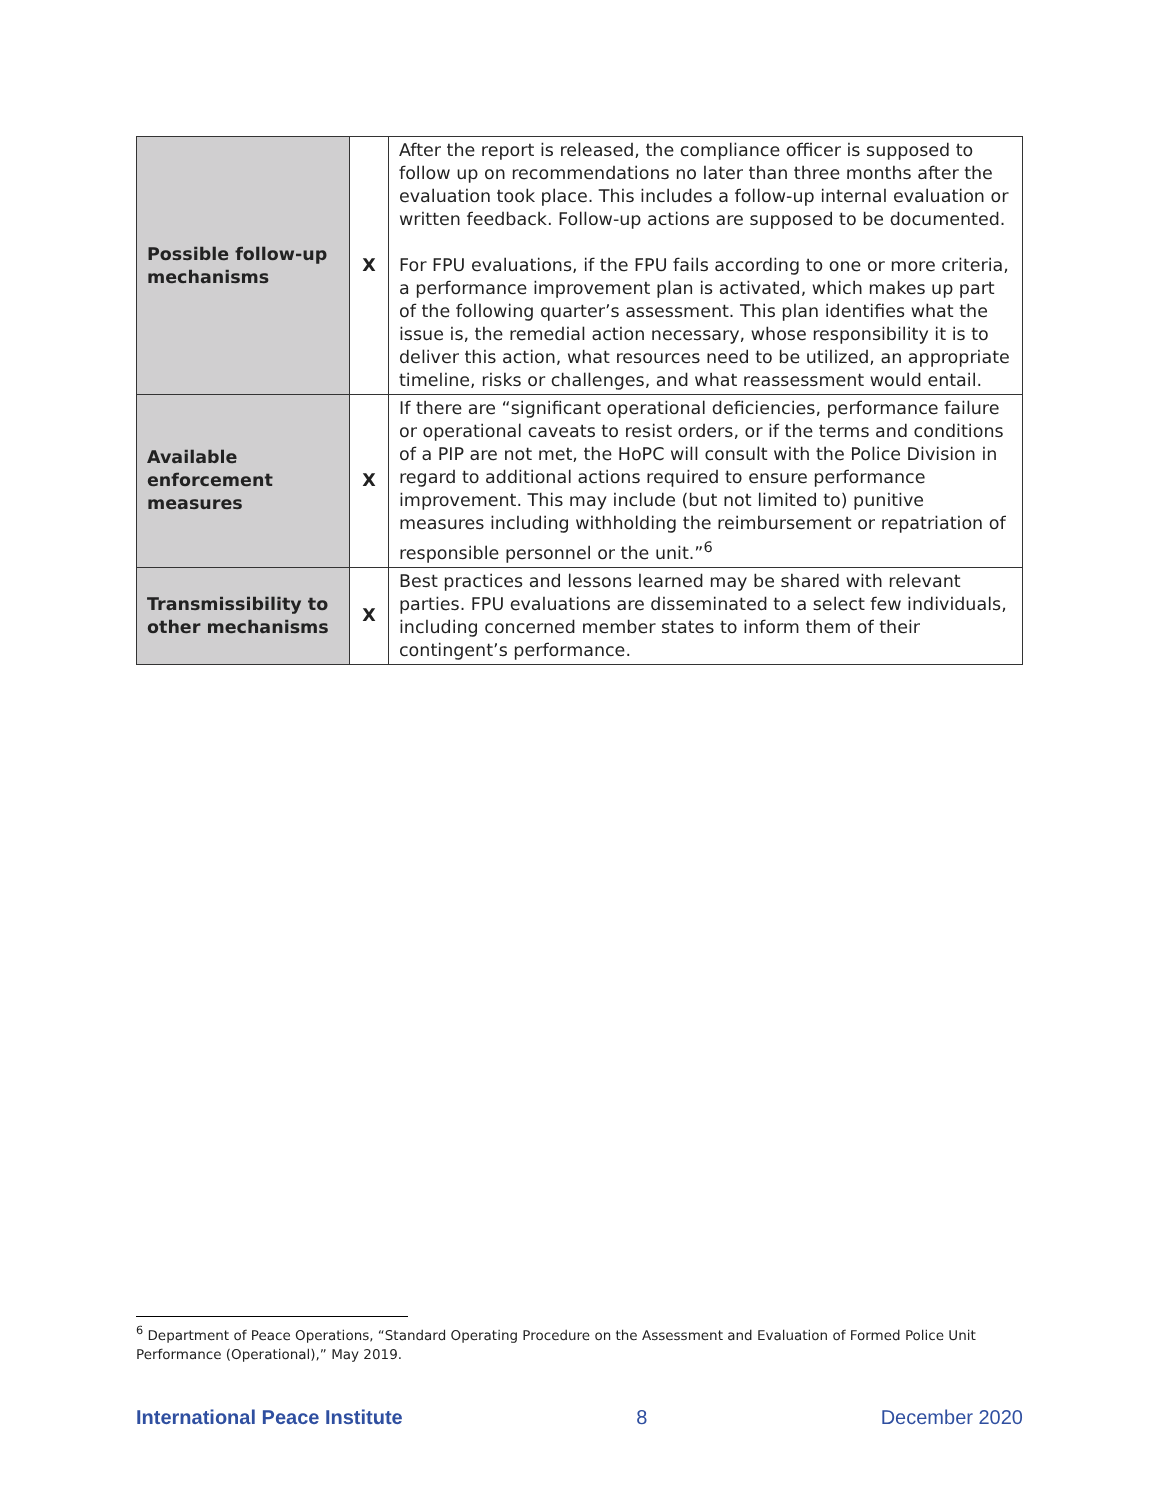| Possible follow-up mechanisms | X | After the report is released, the compliance officer is supposed to follow up on recommendations no later than three months after the evaluation took place. This includes a follow-up internal evaluation or written feedback. Follow-up actions are supposed to be documented. For FPU evaluations, if the FPU fails according to one or more criteria, a performance improvement plan is activated, which makes up part of the following quarter’s assessment. This plan identifies what the issue is, the remedial action necessary, whose responsibility it is to deliver this action, what resources need to be utilized, an appropriate timeline, risks or challenges, and what reassessment would entail. |
| Available enforcement measures | X | If there are “significant operational deficiencies, performance failure or operational caveats to resist orders, or if the terms and conditions of a PIP are not met, the HoPC will consult with the Police Division in regard to additional actions required to ensure performance improvement. This may include (but not limited to) punitive measures including withholding the reimbursement or repatriation of responsible personnel or the unit.”<sup>6</sup> |
| Transmissibility to other mechanisms | X | Best practices and lessons learned may be shared with relevant parties. FPU evaluations are disseminated to a select few individuals, including concerned member states to inform them of their contingent’s performance. |
<sup>6</sup> Department of Peace Operations, “Standard Operating Procedure on the Assessment and Evaluation of Formed Police Unit Performance (Operational),” May 2019.
International Peace Institute 8 December 2020